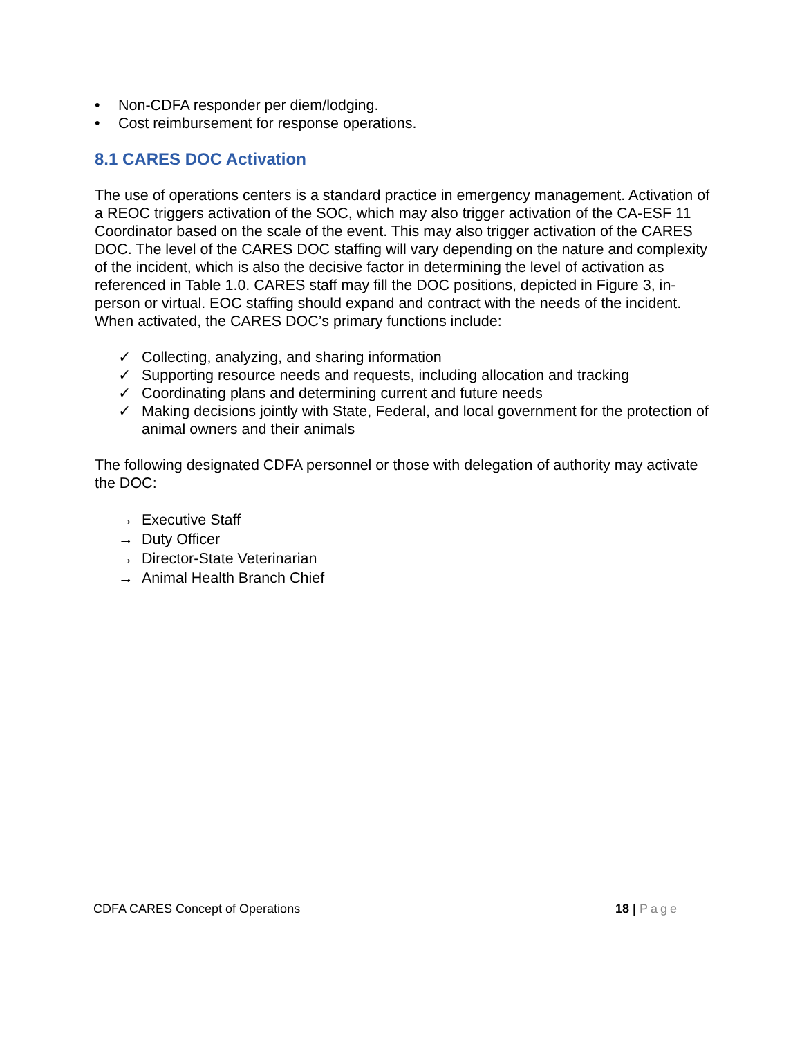• Non-CDFA responder per diem/lodging.
• Cost reimbursement for response operations.
8.1 CARES DOC Activation
The use of operations centers is a standard practice in emergency management. Activation of a REOC triggers activation of the SOC, which may also trigger activation of the CA-ESF 11 Coordinator based on the scale of the event. This may also trigger activation of the CARES DOC. The level of the CARES DOC staffing will vary depending on the nature and complexity of the incident, which is also the decisive factor in determining the level of activation as referenced in Table 1.0. CARES staff may fill the DOC positions, depicted in Figure 3, in-person or virtual. EOC staffing should expand and contract with the needs of the incident. When activated, the CARES DOC’s primary functions include:
✓ Collecting, analyzing, and sharing information
✓ Supporting resource needs and requests, including allocation and tracking
✓ Coordinating plans and determining current and future needs
✓ Making decisions jointly with State, Federal, and local government for the protection of animal owners and their animals
The following designated CDFA personnel or those with delegation of authority may activate the DOC:
→ Executive Staff
→ Duty Officer
→ Director-State Veterinarian
→ Animal Health Branch Chief
CDFA CARES Concept of Operations 18 | Page